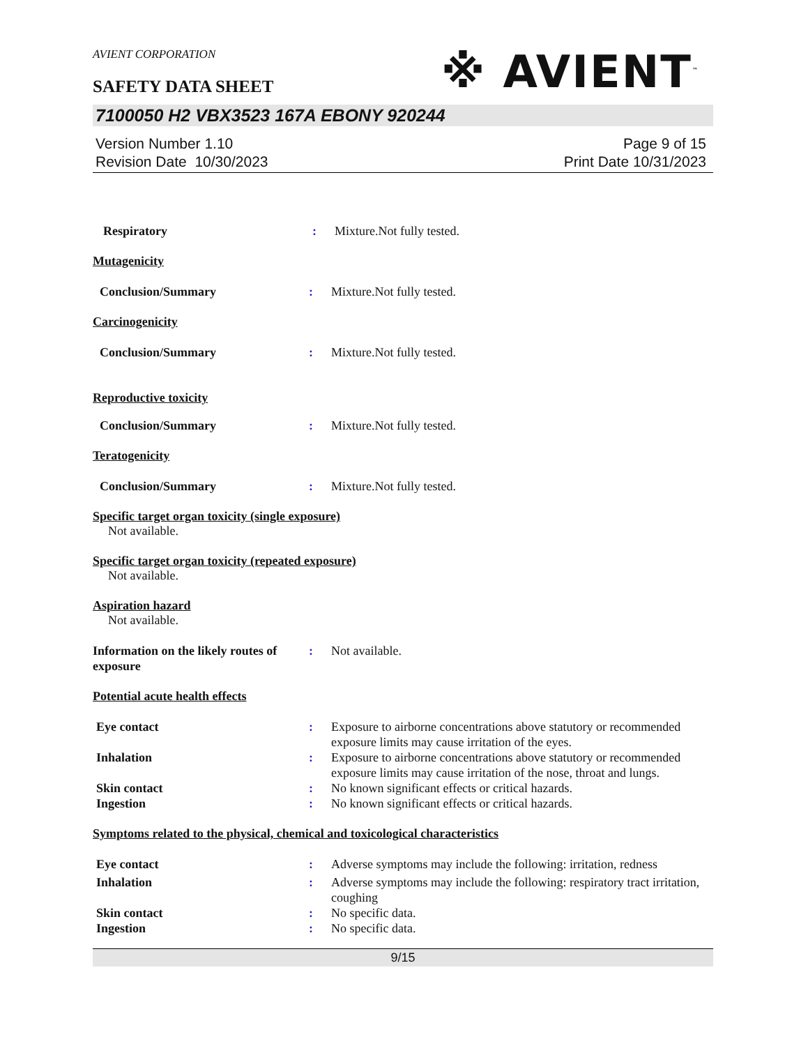AVIENT CORPORATION
※ AVIENT<sup>™</sup>
SAFETY DATA SHEET
7100050 H2 VBX3523 167A EBONY 920244
Version Number 1.10
Revision Date 10/30/2023
Page 9 of 15
Print Date 10/31/2023
Respiratory : Mixture.Not fully tested.
Mutagenicity
Conclusion/Summary : Mixture.Not fully tested.
Carcinogenicity
Conclusion/Summary : Mixture.Not fully tested.
Reproductive toxicity
Conclusion/Summary : Mixture.Not fully tested.
Teratogenicity
Conclusion/Summary : Mixture.Not fully tested.
Specific target organ toxicity (single exposure)
Not available.
Specific target organ toxicity (repeated exposure)
Not available.
Aspiration hazard
Not available.
Information on the likely routes of exposure
: Not available.
Potential acute health effects
Eye contact : Exposure to airborne concentrations above statutory or recommended exposure limits may cause irritation of the eyes.
Inhalation : Exposure to airborne concentrations above statutory or recommended exposure limits may cause irritation of the nose, throat and lungs.
Skin contact : No known significant effects or critical hazards.
Ingestion : No known significant effects or critical hazards.
Symptoms related to the physical, chemical and toxicological characteristics
Eye contact : Adverse symptoms may include the following: irritation, redness
Inhalation : Adverse symptoms may include the following: respiratory tract irritation, coughing
Skin contact : No specific data.
Ingestion : No specific data.
9/15